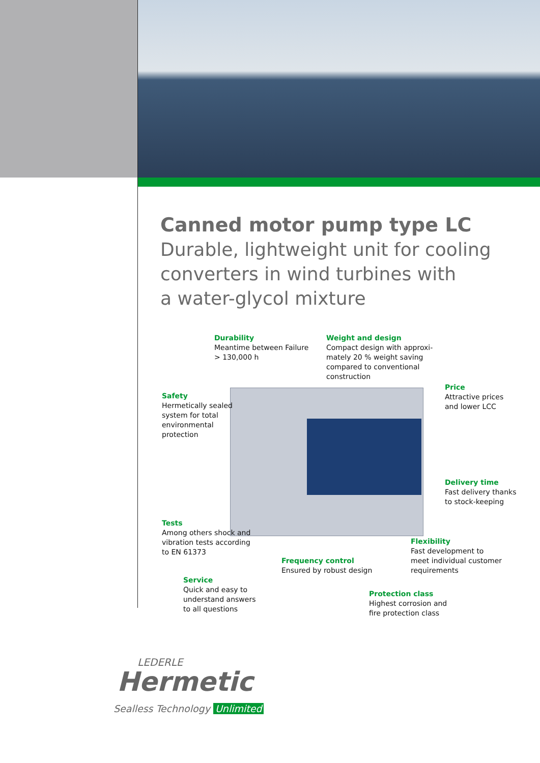Canned motor pump type LC
Durable, lightweight unit for cooling
converters in wind turbines with
a water-glycol mixture
Durability
Meantime between Failure
> 130,000 h
Weight and design
Compact design with approxi-
mately 20 % weight saving
compared to conventional
construction
Safety
Hermetically sealed
system for total
environmental
protection
Price
Attractive prices
and lower LCC
Delivery time
Fast delivery thanks
to stock-keeping
Tests
Among others shock and
vibration tests according
to EN 61373
Flexibility
Fast development to
meet individual customer
requirements
Frequency control
Ensured by robust design
Service
Quick and easy to
understand answers
to all questions
Protection class
Highest corrosion and
fire protection class
LEDERLE
Hermetic
Sealless Technology Unlimited